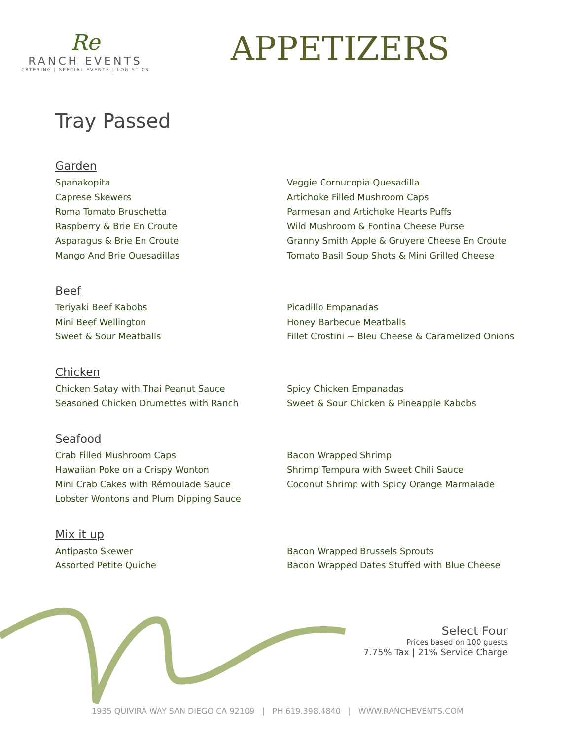Re
RANCH EVENTS
CATERING | SPECIAL EVENTS | LOGISTICS
APPETIZERS
Tray Passed
Garden
Spanakopita
Caprese Skewers
Roma Tomato Bruschetta
Raspberry & Brie En Croute
Asparagus & Brie En Croute
Mango And Brie Quesadillas
Veggie Cornucopia Quesadilla
Artichoke Filled Mushroom Caps
Parmesan and Artichoke Hearts Puffs
Wild Mushroom & Fontina Cheese Purse
Granny Smith Apple & Gruyere Cheese En Croute
Tomato Basil Soup Shots & Mini Grilled Cheese
Beef
Teriyaki Beef Kabobs
Mini Beef Wellington
Sweet & Sour Meatballs
Picadillo Empanadas
Honey Barbecue Meatballs
Fillet Crostini ~ Bleu Cheese & Caramelized Onions
Chicken
Chicken Satay with Thai Peanut Sauce
Seasoned Chicken Drumettes with Ranch
Spicy Chicken Empanadas
Sweet & Sour Chicken & Pineapple Kabobs
Seafood
Crab Filled Mushroom Caps
Hawaiian Poke on a Crispy Wonton
Mini Crab Cakes with Rémoulade Sauce
Lobster Wontons and Plum Dipping Sauce
Bacon Wrapped Shrimp
Shrimp Tempura with Sweet Chili Sauce
Coconut Shrimp with Spicy Orange Marmalade
Mix it up
Antipasto Skewer
Assorted Petite Quiche
Bacon Wrapped Brussels Sprouts
Bacon Wrapped Dates Stuffed with Blue Cheese
Select Four
Prices based on 100 guests
7.75% Tax | 21% Service Charge
1935 QUIVIRA WAY SAN DIEGO CA 92109 | PH 619.398.4840 | WWW.RANCHEVENTS.COM